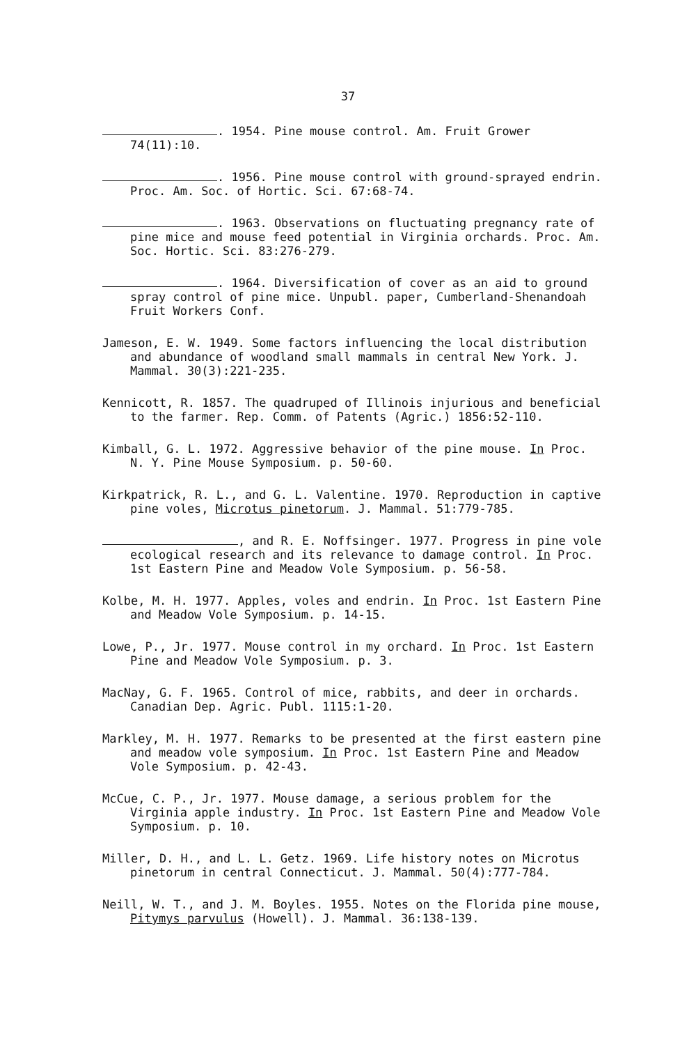37
. 1954. Pine mouse control. Am. Fruit Grower 74(11):10.
. 1956. Pine mouse control with ground-sprayed endrin. Proc. Am. Soc. of Hortic. Sci. 67:68-74.
. 1963. Observations on fluctuating pregnancy rate of pine mice and mouse feed potential in Virginia orchards. Proc. Am. Soc. Hortic. Sci. 83:276-279.
. 1964. Diversification of cover as an aid to ground spray control of pine mice. Unpubl. paper, Cumberland-Shenandoah Fruit Workers Conf.
Jameson, E. W. 1949. Some factors influencing the local distribution and abundance of woodland small mammals in central New York. J. Mammal. 30(3):221-235.
Kennicott, R. 1857. The quadruped of Illinois injurious and beneficial to the farmer. Rep. Comm. of Patents (Agric.) 1856:52-110.
Kimball, G. L. 1972. Aggressive behavior of the pine mouse. In Proc. N. Y. Pine Mouse Symposium. p. 50-60.
Kirkpatrick, R. L., and G. L. Valentine. 1970. Reproduction in captive pine voles, Microtus pinetorum. J. Mammal. 51:779-785.
, and R. E. Noffsinger. 1977. Progress in pine vole ecological research and its relevance to damage control. In Proc. 1st Eastern Pine and Meadow Vole Symposium. p. 56-58.
Kolbe, M. H. 1977. Apples, voles and endrin. In Proc. 1st Eastern Pine and Meadow Vole Symposium. p. 14-15.
Lowe, P., Jr. 1977. Mouse control in my orchard. In Proc. 1st Eastern Pine and Meadow Vole Symposium. p. 3.
MacNay, G. F. 1965. Control of mice, rabbits, and deer in orchards. Canadian Dep. Agric. Publ. 1115:1-20.
Markley, M. H. 1977. Remarks to be presented at the first eastern pine and meadow vole symposium. In Proc. 1st Eastern Pine and Meadow Vole Symposium. p. 42-43.
McCue, C. P., Jr. 1977. Mouse damage, a serious problem for the Virginia apple industry. In Proc. 1st Eastern Pine and Meadow Vole Symposium. p. 10.
Miller, D. H., and L. L. Getz. 1969. Life history notes on Microtus pinetorum in central Connecticut. J. Mammal. 50(4):777-784.
Neill, W. T., and J. M. Boyles. 1955. Notes on the Florida pine mouse, Pitymys parvulus (Howell). J. Mammal. 36:138-139.